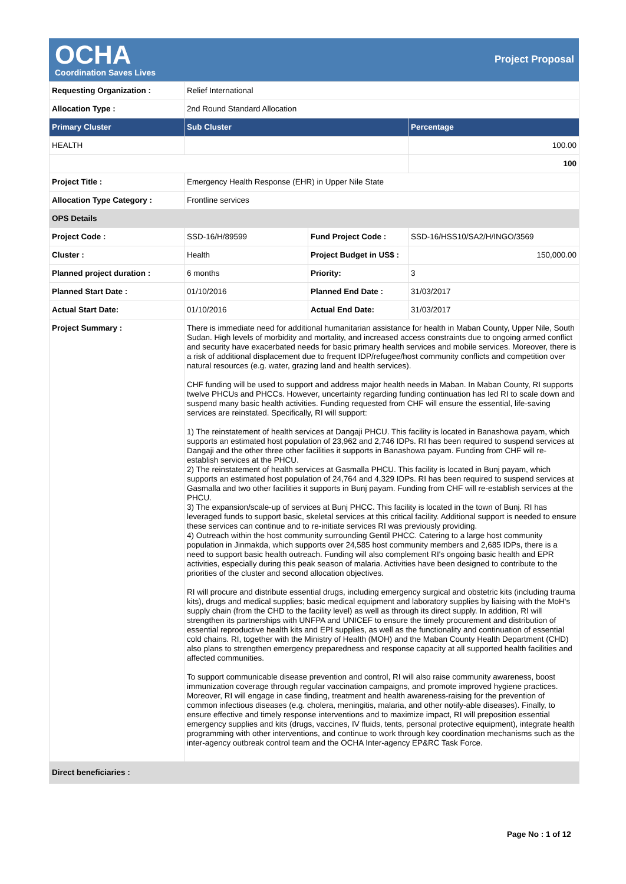OCHA
Coordination Saves Lives
Project Proposal
| Requesting Organization : | Relief International | | |
| Allocation Type : | 2nd Round Standard Allocation | | |
| Primary Cluster | Sub Cluster | | Percentage |
| HEALTH | | | 100.00 |
| | | | 100 |
| Project Title : | Emergency Health Response (EHR) in Upper Nile State | | |
| Allocation Type Category : | Frontline services | | |
| OPS Details | | | |
| Project Code : | SSD-16/H/89599 | Fund Project Code : | SSD-16/HSS10/SA2/H/INGO/3569 |
| Cluster : | Health | Project Budget in US$ : | 150,000.00 |
| Planned project duration : | 6 months | Priority: | 3 |
| Planned Start Date : | 01/10/2016 | Planned End Date : | 31/03/2017 |
| Actual Start Date: | 01/10/2016 | Actual End Date: | 31/03/2017 |
| Project Summary : | There is immediate need for additional humanitarian assistance for health in Maban County, Upper Nile, South Sudan. High levels of morbidity and mortality, and increased access constraints due to ongoing armed conflict and security have exacerbated needs for basic primary health services and mobile services. Moreover, there is a risk of additional displacement due to frequent IDP/refugee/host community conflicts and competition over natural resources (e.g. water, grazing land and health services). CHF funding will be used to support and address major health needs in Maban. In Maban County, RI supports twelve PHCUs and PHCCs. However, uncertainty regarding funding continuation has led RI to scale down and suspend many basic health activities. Funding requested from CHF will ensure the essential, life-saving services are reinstated. Specifically, RI will support: 1) The reinstatement of health services at Dangaji PHCU. This facility is located in Banashowa payam, which supports an estimated host population of 23,962 and 2,746 IDPs. RI has been required to suspend services at Dangaji and the other three other facilities it supports in Banashowa payam. Funding from CHF will re-establish services at the PHCU. 2) The reinstatement of health services at Gasmalla PHCU. This facility is located in Bunj payam, which supports an estimated host population of 24,764 and 4,329 IDPs. RI has been required to suspend services at Gasmalla and two other facilities it supports in Bunj payam. Funding from CHF will re-establish services at the PHCU. 3) The expansion/scale-up of services at Bunj PHCC. This facility is located in the town of Bunj. RI has leveraged funds to support basic, skeletal services at this critical facility. Additional support is needed to ensure these services can continue and to re-initiate services RI was previously providing. 4) Outreach within the host community surrounding Gentil PHCC. Catering to a large host community population in Jinmakda, which supports over 24,585 host community members and 2,685 IDPs, there is a need to support basic health outreach. Funding will also complement RI's ongoing basic health and EPR activities, especially during this peak season of malaria. Activities have been designed to contribute to the priorities of the cluster and second allocation objectives. RI will procure and distribute essential drugs, including emergency surgical and obstetric kits (including trauma kits), drugs and medical supplies; basic medical equipment and laboratory supplies by liaising with the MoH's supply chain (from the CHD to the facility level) as well as through its direct supply. In addition, RI will strengthen its partnerships with UNFPA and UNICEF to ensure the timely procurement and distribution of essential reproductive health kits and EPI supplies, as well as the functionality and continuation of essential cold chains. RI, together with the Ministry of Health (MOH) and the Maban County Health Department (CHD) also plans to strengthen emergency preparedness and response capacity at all supported health facilities and affected communities. To support communicable disease prevention and control, RI will also raise community awareness, boost immunization coverage through regular vaccination campaigns, and promote improved hygiene practices. Moreover, RI will engage in case finding, treatment and health awareness-raising for the prevention of common infectious diseases (e.g. cholera, meningitis, malaria, and other notify-able diseases). Finally, to ensure effective and timely response interventions and to maximize impact, RI will preposition essential emergency supplies and kits (drugs, vaccines, IV fluids, tents, personal protective equipment), integrate health programming with other interventions, and continue to work through key coordination mechanisms such as the inter-agency outbreak control team and the OCHA Inter-agency EP&RC Task Force. | | |
| Direct beneficiaries : | | | |
Page No : 1 of 12